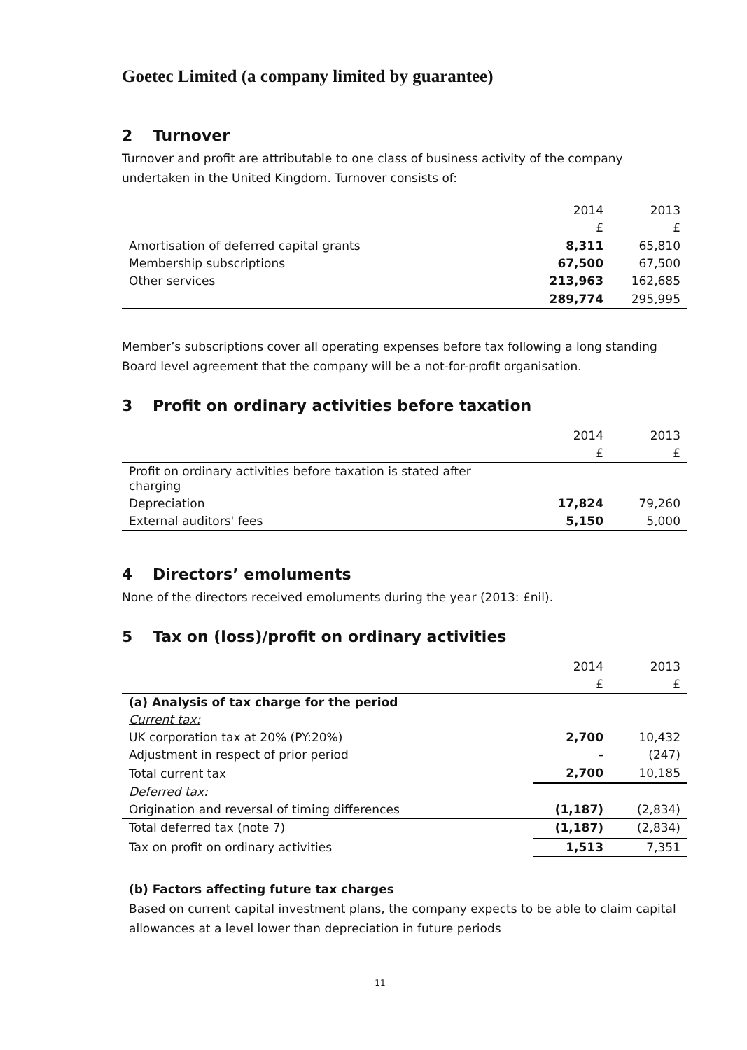Goetec Limited (a company limited by guarantee)
2 Turnover
Turnover and profit are attributable to one class of business activity of the company undertaken in the United Kingdom. Turnover consists of:
| | 2014 | 2013 |
| --- | --- | --- |
| | £ | £ |
| Amortisation of deferred capital grants | 8,311 | 65,810 |
| Membership subscriptions | 67,500 | 67,500 |
| Other services | 213,963 | 162,685 |
| | 289,774 | 295,995 |
Member’s subscriptions cover all operating expenses before tax following a long standing Board level agreement that the company will be a not-for-profit organisation.
3 Profit on ordinary activities before taxation
| | 2014 | 2013 |
| --- | --- | --- |
| | £ | £ |
| Profit on ordinary activities before taxation is stated after charging | | |
| Depreciation | 17,824 | 79,260 |
| External auditors' fees | 5,150 | 5,000 |
4 Directors’ emoluments
None of the directors received emoluments during the year (2013: £nil).
5 Tax on (loss)/profit on ordinary activities
| | 2014 | 2013 |
| --- | --- | --- |
| | £ | £ |
| (a) Analysis of tax charge for the period | | |
| Current tax: | | |
| UK corporation tax at 20% (PY:20%) | 2,700 | 10,432 |
| Adjustment in respect of prior period | - | (247) |
| Total current tax | 2,700 | 10,185 |
| Deferred tax: | | |
| Origination and reversal of timing differences | (1,187) | (2,834) |
| Total deferred tax (note 7) | (1,187) | (2,834) |
| Tax on profit on ordinary activities | 1,513 | 7,351 |
(b) Factors affecting future tax charges
Based on current capital investment plans, the company expects to be able to claim capital allowances at a level lower than depreciation in future periods
11